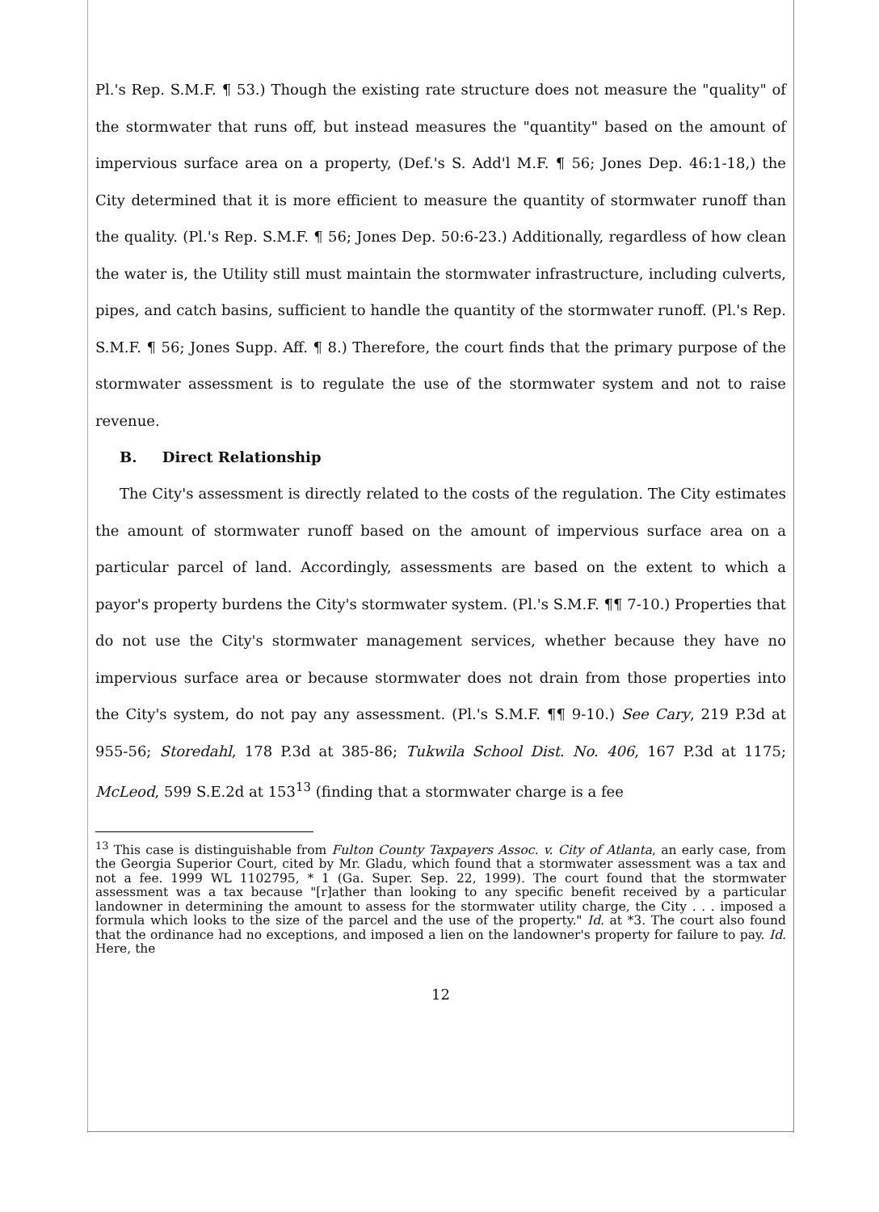Pl.'s Rep. S.M.F. ¶ 53.) Though the existing rate structure does not measure the "quality" of the stormwater that runs off, but instead measures the "quantity" based on the amount of impervious surface area on a property, (Def.'s S. Add'l M.F. ¶ 56; Jones Dep. 46:1-18,) the City determined that it is more efficient to measure the quantity of stormwater runoff than the quality. (Pl.'s Rep. S.M.F. ¶ 56; Jones Dep. 50:6-23.) Additionally, regardless of how clean the water is, the Utility still must maintain the stormwater infrastructure, including culverts, pipes, and catch basins, sufficient to handle the quantity of the stormwater runoff. (Pl.'s Rep. S.M.F. ¶ 56; Jones Supp. Aff. ¶ 8.) Therefore, the court finds that the primary purpose of the stormwater assessment is to regulate the use of the stormwater system and not to raise revenue.
B. Direct Relationship
The City's assessment is directly related to the costs of the regulation. The City estimates the amount of stormwater runoff based on the amount of impervious surface area on a particular parcel of land. Accordingly, assessments are based on the extent to which a payor's property burdens the City's stormwater system. (Pl.'s S.M.F. ¶¶ 7-10.) Properties that do not use the City's stormwater management services, whether because they have no impervious surface area or because stormwater does not drain from those properties into the City's system, do not pay any assessment. (Pl.'s S.M.F. ¶¶ 9-10.) See Cary, 219 P.3d at 955-56; Storedahl, 178 P.3d at 385-86; Tukwila School Dist. No. 406, 167 P.3d at 1175; McLeod, 599 S.E.2d at 153<sup>13</sup> (finding that a stormwater charge is a fee
<sup>13</sup> This case is distinguishable from Fulton County Taxpayers Assoc. v. City of Atlanta, an early case, from the Georgia Superior Court, cited by Mr. Gladu, which found that a stormwater assessment was a tax and not a fee. 1999 WL 1102795, * 1 (Ga. Super. Sep. 22, 1999). The court found that the stormwater assessment was a tax because "[r]ather than looking to any specific benefit received by a particular landowner in determining the amount to assess for the stormwater utility charge, the City . . . imposed a formula which looks to the size of the parcel and the use of the property." Id. at *3. The court also found that the ordinance had no exceptions, and imposed a lien on the landowner's property for failure to pay. Id. Here, the
12